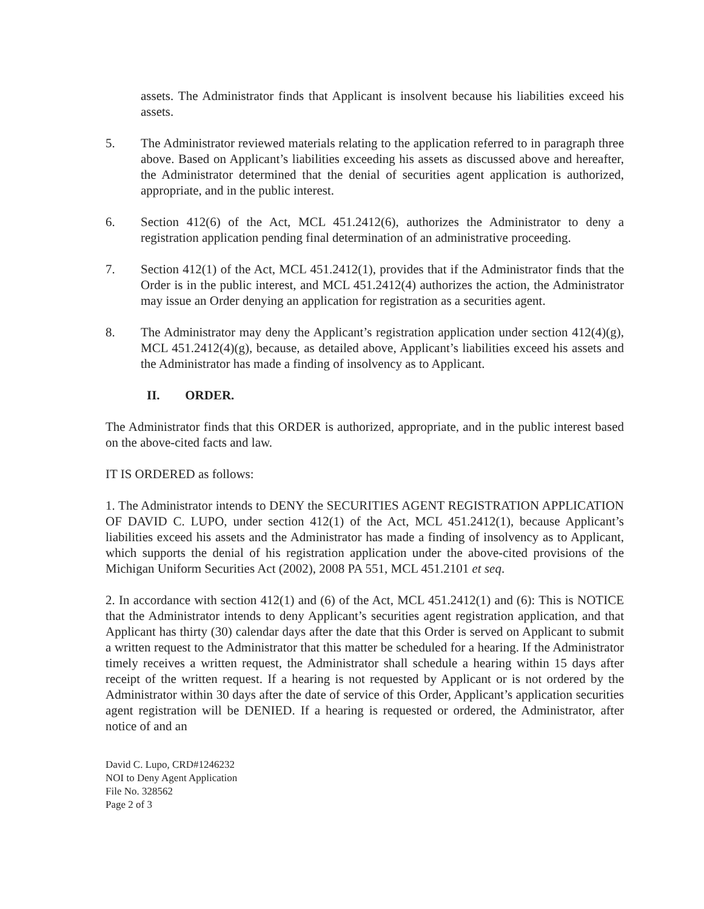assets. The Administrator finds that Applicant is insolvent because his liabilities exceed his assets.
5. The Administrator reviewed materials relating to the application referred to in paragraph three above. Based on Applicant’s liabilities exceeding his assets as discussed above and hereafter, the Administrator determined that the denial of securities agent application is authorized, appropriate, and in the public interest.
6. Section 412(6) of the Act, MCL 451.2412(6), authorizes the Administrator to deny a registration application pending final determination of an administrative proceeding.
7. Section 412(1) of the Act, MCL 451.2412(1), provides that if the Administrator finds that the Order is in the public interest, and MCL 451.2412(4) authorizes the action, the Administrator may issue an Order denying an application for registration as a securities agent.
8. The Administrator may deny the Applicant’s registration application under section 412(4)(g), MCL 451.2412(4)(g), because, as detailed above, Applicant’s liabilities exceed his assets and the Administrator has made a finding of insolvency as to Applicant.
II. ORDER.
The Administrator finds that this ORDER is authorized, appropriate, and in the public interest based on the above-cited facts and law.
IT IS ORDERED as follows:
1. The Administrator intends to DENY the SECURITIES AGENT REGISTRATION APPLICATION OF DAVID C. LUPO, under section 412(1) of the Act, MCL 451.2412(1), because Applicant’s liabilities exceed his assets and the Administrator has made a finding of insolvency as to Applicant, which supports the denial of his registration application under the above-cited provisions of the Michigan Uniform Securities Act (2002), 2008 PA 551, MCL 451.2101 et seq.
2. In accordance with section 412(1) and (6) of the Act, MCL 451.2412(1) and (6): This is NOTICE that the Administrator intends to deny Applicant’s securities agent registration application, and that Applicant has thirty (30) calendar days after the date that this Order is served on Applicant to submit a written request to the Administrator that this matter be scheduled for a hearing. If the Administrator timely receives a written request, the Administrator shall schedule a hearing within 15 days after receipt of the written request. If a hearing is not requested by Applicant or is not ordered by the Administrator within 30 days after the date of service of this Order, Applicant’s application securities agent registration will be DENIED. If a hearing is requested or ordered, the Administrator, after notice of and an
David C. Lupo, CRD#1246232
NOI to Deny Agent Application
File No. 328562
Page 2 of 3